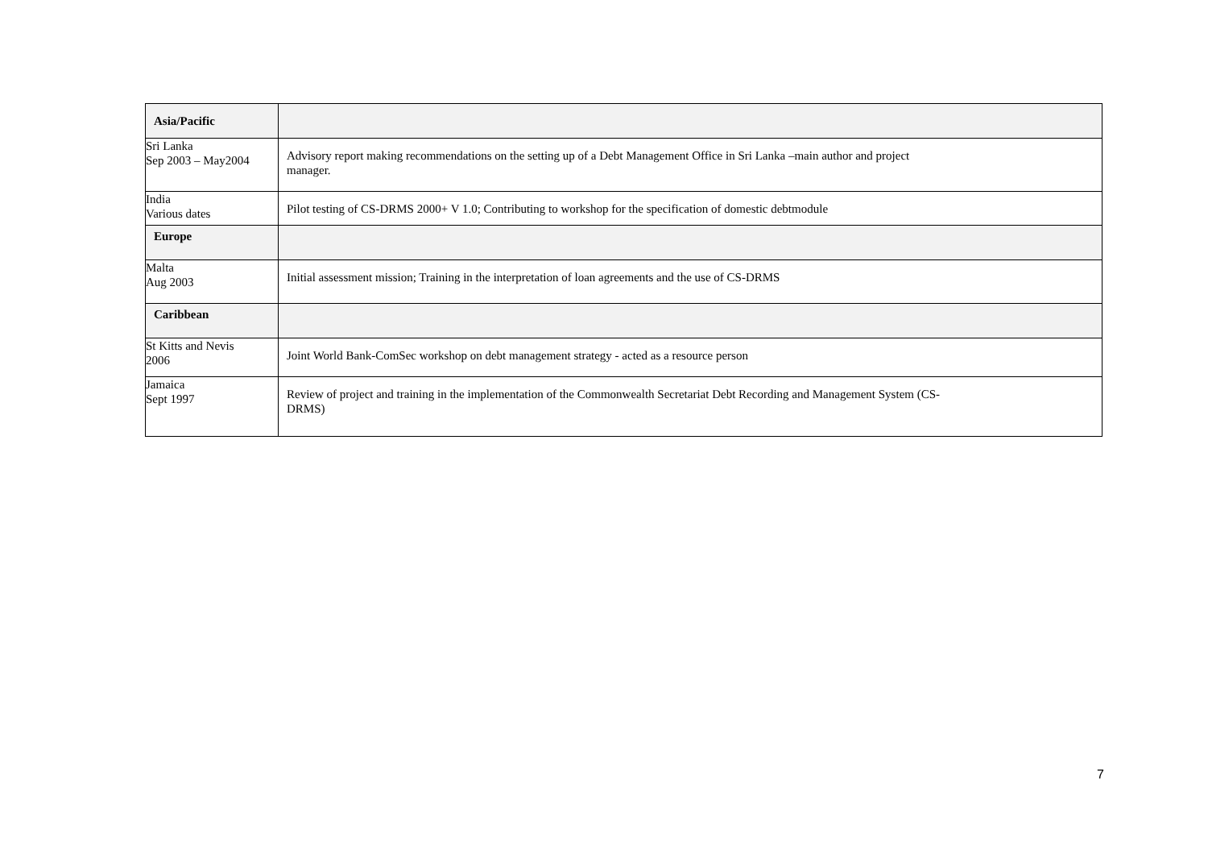| Asia/Pacific | |
| Sri Lanka Sep 2003 – May2004 | Advisory report making recommendations on the setting up of a Debt Management Office in Sri Lanka –main author and project manager. |
| India Various dates | Pilot testing of CS-DRMS 2000+ V 1.0; Contributing to workshop for the specification of domestic debtmodule |
| Europe | |
| Malta Aug 2003 | Initial assessment mission; Training in the interpretation of loan agreements and the use of CS-DRMS |
| Caribbean | |
| St Kitts and Nevis 2006 | Joint World Bank-ComSec workshop on debt management strategy - acted as a resource person |
| Jamaica Sept 1997 | Review of project and training in the implementation of the Commonwealth Secretariat Debt Recording and Management System (CS- DRMS) |
7